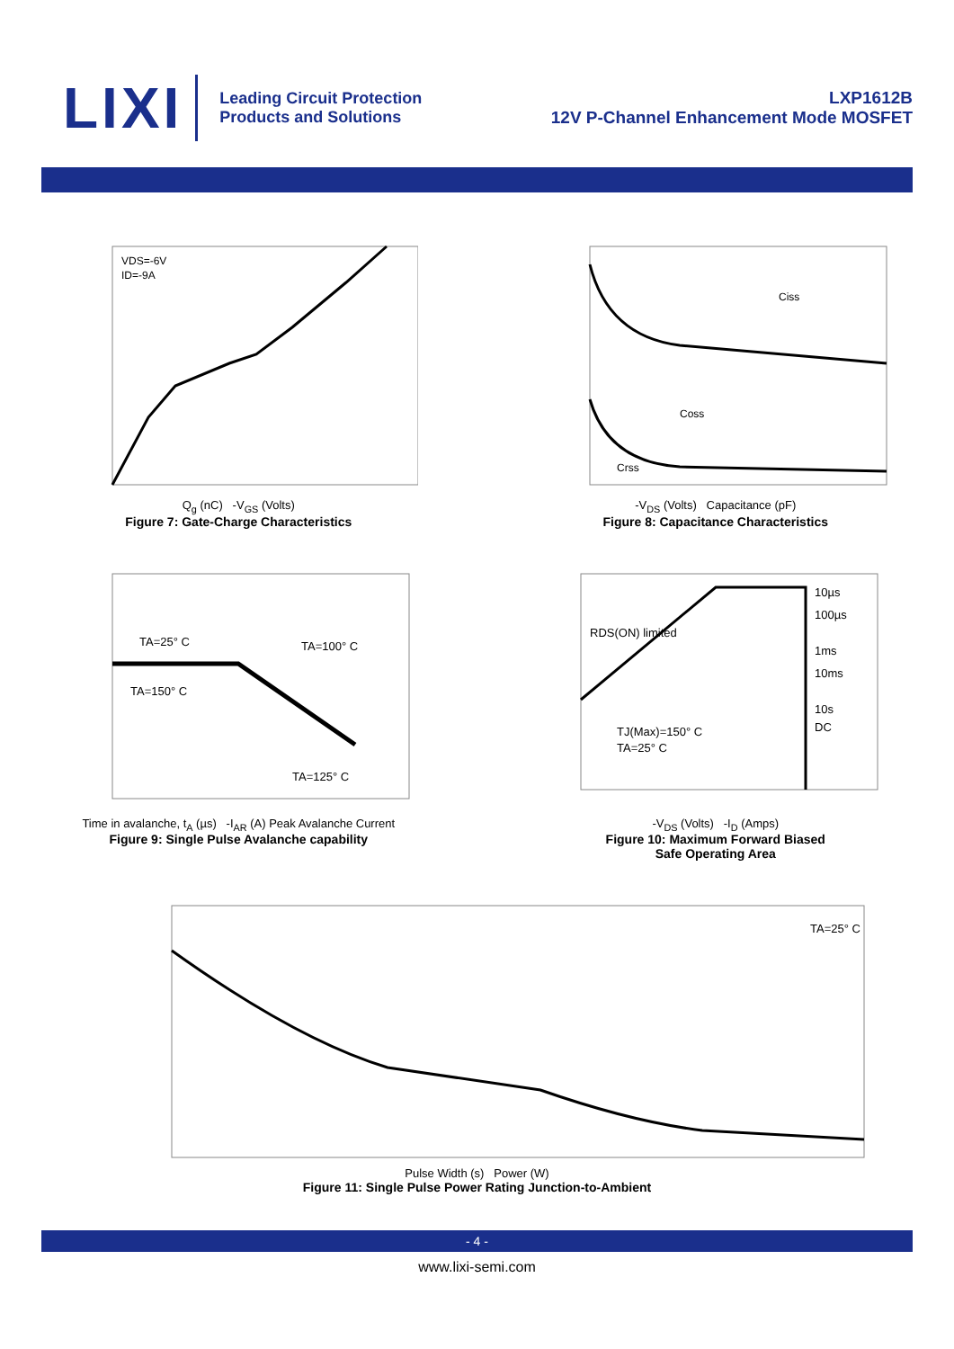LIXI
Leading Circuit Protection
Products and Solutions
LXP1612B
12V P-Channel Enhancement Mode MOSFET
VDS=-6V
ID=-9A
Q<sub>g</sub> (nC) -V<sub>GS</sub> (Volts)
Figure 7: Gate-Charge Characteristics
Ciss
Coss
Crss
-V<sub>DS</sub> (Volts) Capacitance (pF)
Figure 8: Capacitance Characteristics
TA=25° C
TA=100° C
TA=150° C
TA=125° C
Time in avalanche, t<sub>A</sub> (µs) -I<sub>AR</sub> (A) Peak Avalanche Current
Figure 9: Single Pulse Avalanche capability
10µs
100µs
1ms
10ms
10s
DC
RDS(ON) limited
TJ(Max)=150° C
TA=25° C
-V<sub>DS</sub> (Volts) -I<sub>D</sub> (Amps)
Figure 10: Maximum Forward Biased
Safe Operating Area
TA=25° C
Pulse Width (s) Power (W)
Figure 11: Single Pulse Power Rating Junction-to-Ambient
- 4 -
www.lixi-semi.com